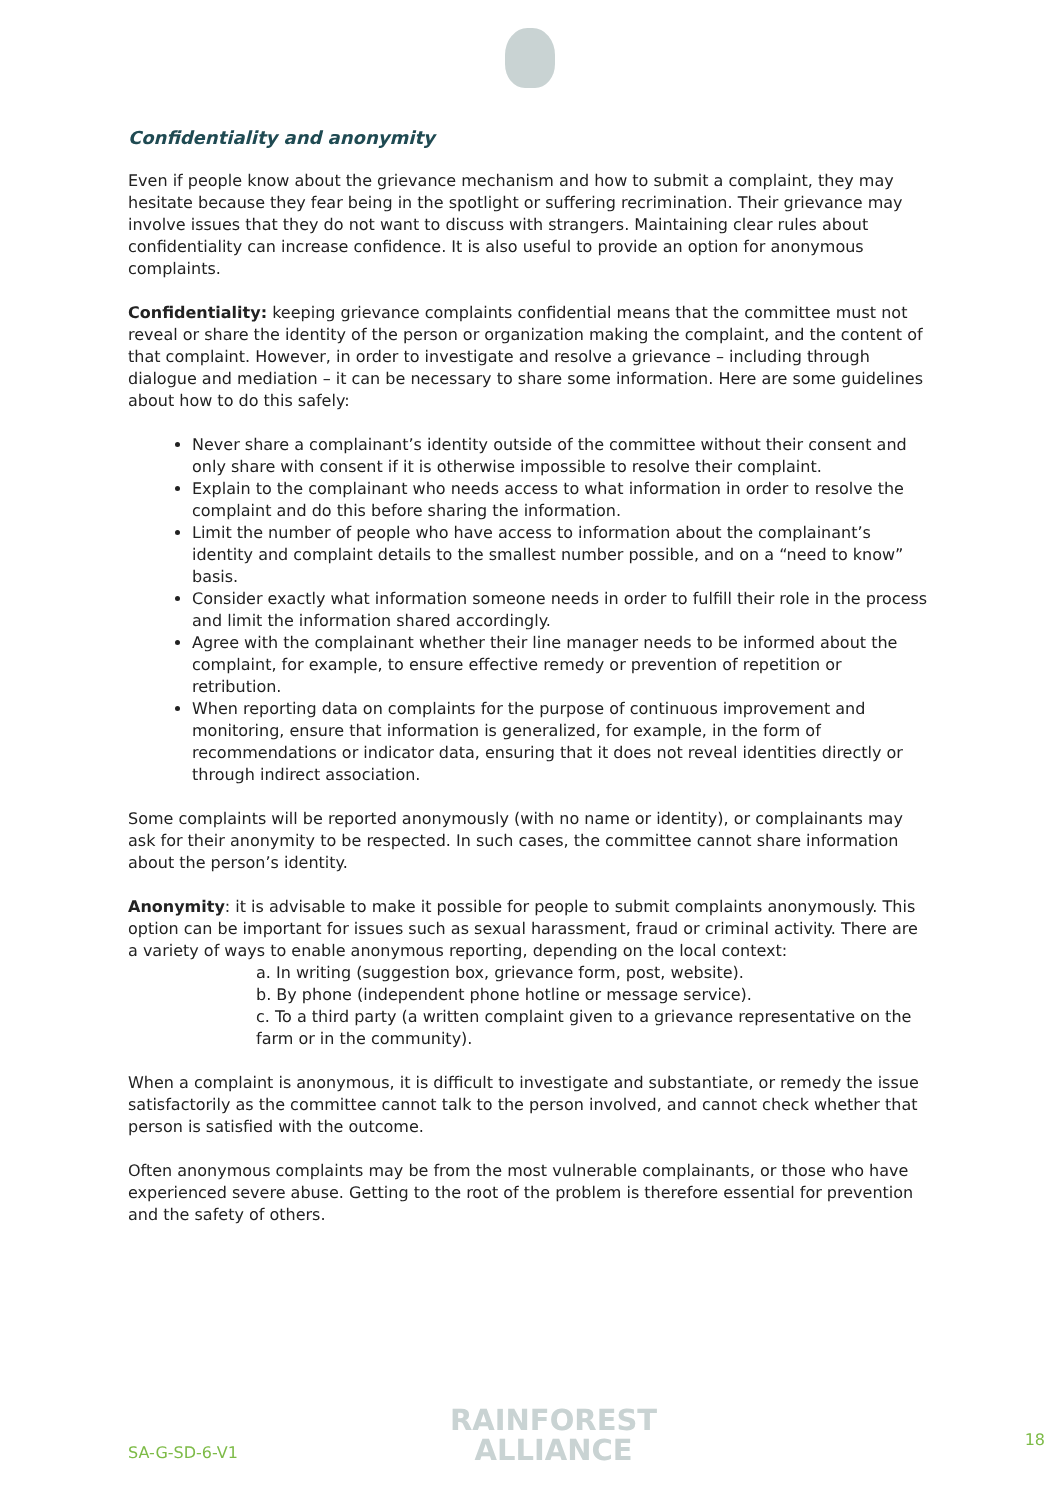Confidentiality and anonymity
Even if people know about the grievance mechanism and how to submit a complaint, they may hesitate because they fear being in the spotlight or suffering recrimination. Their grievance may involve issues that they do not want to discuss with strangers. Maintaining clear rules about confidentiality can increase confidence. It is also useful to provide an option for anonymous complaints.
Confidentiality: keeping grievance complaints confidential means that the committee must not reveal or share the identity of the person or organization making the complaint, and the content of that complaint. However, in order to investigate and resolve a grievance – including through dialogue and mediation – it can be necessary to share some information. Here are some guidelines about how to do this safely:
Never share a complainant’s identity outside of the committee without their consent and only share with consent if it is otherwise impossible to resolve their complaint.
Explain to the complainant who needs access to what information in order to resolve the complaint and do this before sharing the information.
Limit the number of people who have access to information about the complainant’s identity and complaint details to the smallest number possible, and on a “need to know” basis.
Consider exactly what information someone needs in order to fulfill their role in the process and limit the information shared accordingly.
Agree with the complainant whether their line manager needs to be informed about the complaint, for example, to ensure effective remedy or prevention of repetition or retribution.
When reporting data on complaints for the purpose of continuous improvement and monitoring, ensure that information is generalized, for example, in the form of recommendations or indicator data, ensuring that it does not reveal identities directly or through indirect association.
Some complaints will be reported anonymously (with no name or identity), or complainants may ask for their anonymity to be respected. In such cases, the committee cannot share information about the person’s identity.
Anonymity: it is advisable to make it possible for people to submit complaints anonymously. This option can be important for issues such as sexual harassment, fraud or criminal activity. There are a variety of ways to enable anonymous reporting, depending on the local context:
a. In writing (suggestion box, grievance form, post, website).
b. By phone (independent phone hotline or message service).
c. To a third party (a written complaint given to a grievance representative on the farm or in the community).
When a complaint is anonymous, it is difficult to investigate and substantiate, or remedy the issue satisfactorily as the committee cannot talk to the person involved, and cannot check whether that person is satisfied with the outcome.
Often anonymous complaints may be from the most vulnerable complainants, or those who have experienced severe abuse. Getting to the root of the problem is therefore essential for prevention and the safety of others.
SA-G-SD-6-V1
RAINFOREST
ALLIANCE
18